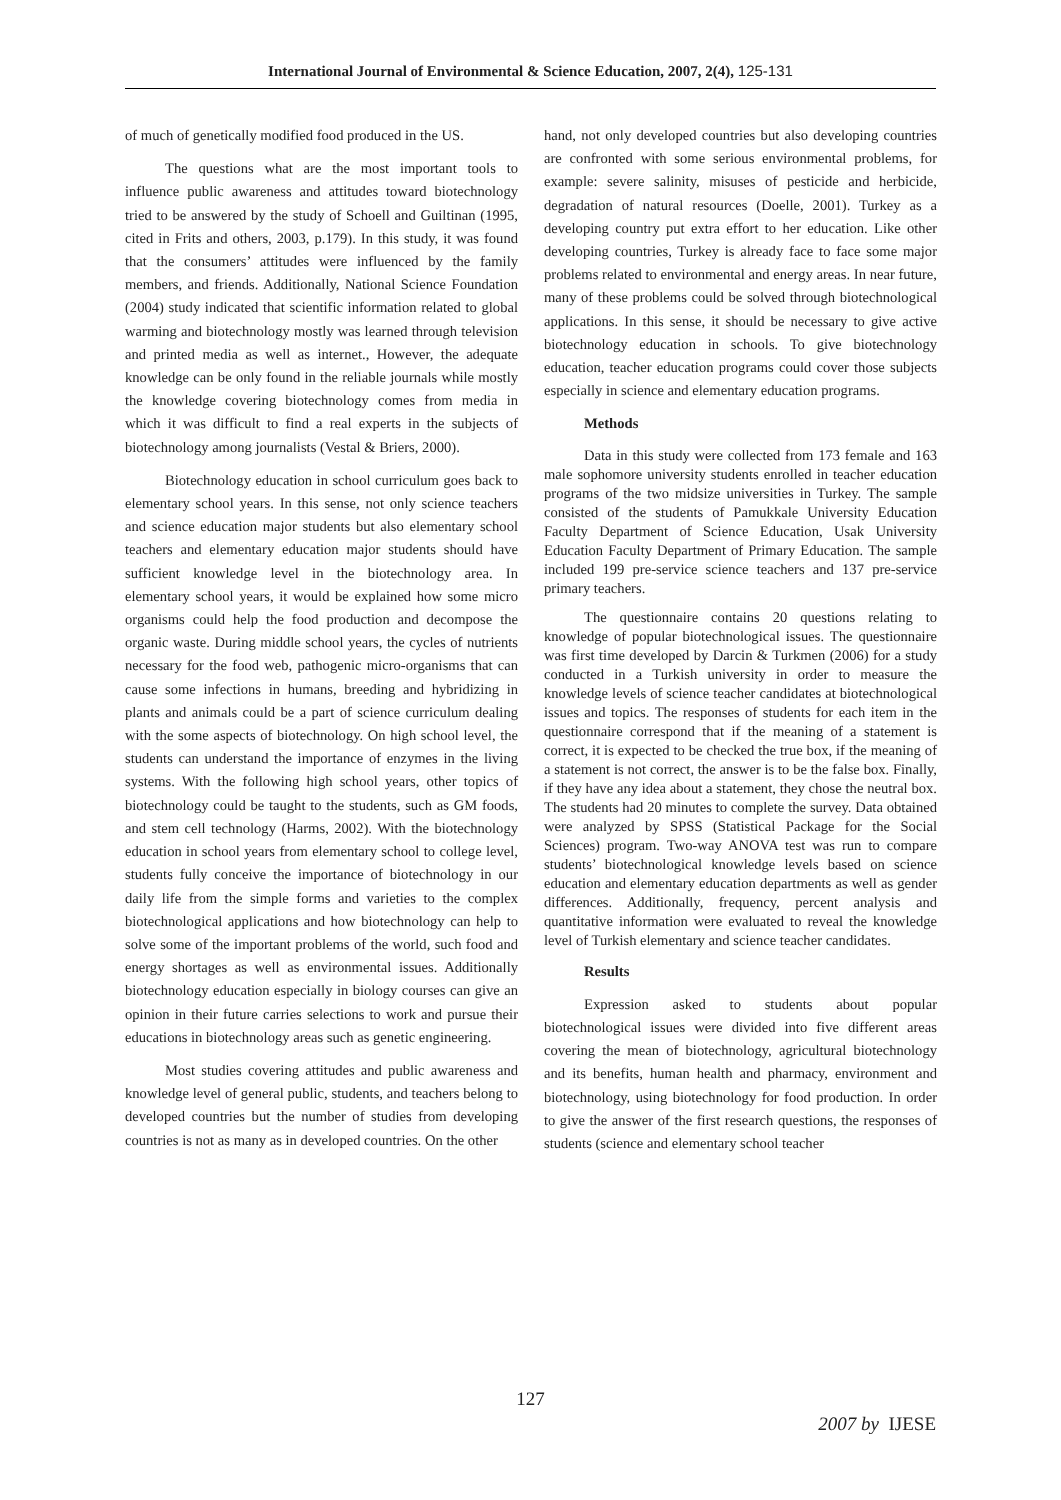International Journal of Environmental & Science Education, 2007, 2(4), 125-131
of much of genetically modified food produced in the US.
The questions what are the most important tools to influence public awareness and attitudes toward biotechnology tried to be answered by the study of Schoell and Guiltinan (1995, cited in Frits and others, 2003, p.179). In this study, it was found that the consumers’ attitudes were influenced by the family members, and friends. Additionally, National Science Foundation (2004) study indicated that scientific information related to global warming and biotechnology mostly was learned through television and printed media as well as internet., However, the adequate knowledge can be only found in the reliable journals while mostly the knowledge covering biotechnology comes from media in which it was difficult to find a real experts in the subjects of biotechnology among journalists (Vestal & Briers, 2000).
Biotechnology education in school curriculum goes back to elementary school years. In this sense, not only science teachers and science education major students but also elementary school teachers and elementary education major students should have sufficient knowledge level in the biotechnology area. In elementary school years, it would be explained how some micro organisms could help the food production and decompose the organic waste. During middle school years, the cycles of nutrients necessary for the food web, pathogenic micro-organisms that can cause some infections in humans, breeding and hybridizing in plants and animals could be a part of science curriculum dealing with the some aspects of biotechnology. On high school level, the students can understand the importance of enzymes in the living systems. With the following high school years, other topics of biotechnology could be taught to the students, such as GM foods, and stem cell technology (Harms, 2002). With the biotechnology education in school years from elementary school to college level, students fully conceive the importance of biotechnology in our daily life from the simple forms and varieties to the complex biotechnological applications and how biotechnology can help to solve some of the important problems of the world, such food and energy shortages as well as environmental issues. Additionally biotechnology education especially in biology courses can give an opinion in their future carries selections to work and pursue their educations in biotechnology areas such as genetic engineering.
Most studies covering attitudes and public awareness and knowledge level of general public, students, and teachers belong to developed countries but the number of studies from developing countries is not as many as in developed countries. On the other
hand, not only developed countries but also developing countries are confronted with some serious environmental problems, for example: severe salinity, misuses of pesticide and herbicide, degradation of natural resources (Doelle, 2001). Turkey as a developing country put extra effort to her education. Like other developing countries, Turkey is already face to face some major problems related to environmental and energy areas. In near future, many of these problems could be solved through biotechnological applications. In this sense, it should be necessary to give active biotechnology education in schools. To give biotechnology education, teacher education programs could cover those subjects especially in science and elementary education programs.
Methods
Data in this study were collected from 173 female and 163 male sophomore university students enrolled in teacher education programs of the two midsize universities in Turkey. The sample consisted of the students of Pamukkale University Education Faculty Department of Science Education, Usak University Education Faculty Department of Primary Education. The sample included 199 pre-service science teachers and 137 pre-service primary teachers.
The questionnaire contains 20 questions relating to knowledge of popular biotechnological issues. The questionnaire was first time developed by Darcin & Turkmen (2006) for a study conducted in a Turkish university in order to measure the knowledge levels of science teacher candidates at biotechnological issues and topics. The responses of students for each item in the questionnaire correspond that if the meaning of a statement is correct, it is expected to be checked the true box, if the meaning of a statement is not correct, the answer is to be the false box. Finally, if they have any idea about a statement, they chose the neutral box. The students had 20 minutes to complete the survey. Data obtained were analyzed by SPSS (Statistical Package for the Social Sciences) program. Two-way ANOVA test was run to compare students’ biotechnological knowledge levels based on science education and elementary education departments as well as gender differences. Additionally, frequency, percent analysis and quantitative information were evaluated to reveal the knowledge level of Turkish elementary and science teacher candidates.
Results
Expression asked to students about popular biotechnological issues were divided into five different areas covering the mean of biotechnology, agricultural biotechnology and its benefits, human health and pharmacy, environment and biotechnology, using biotechnology for food production. In order to give the answer of the first research questions, the responses of students (science and elementary school teacher
127
2007 by IJESE